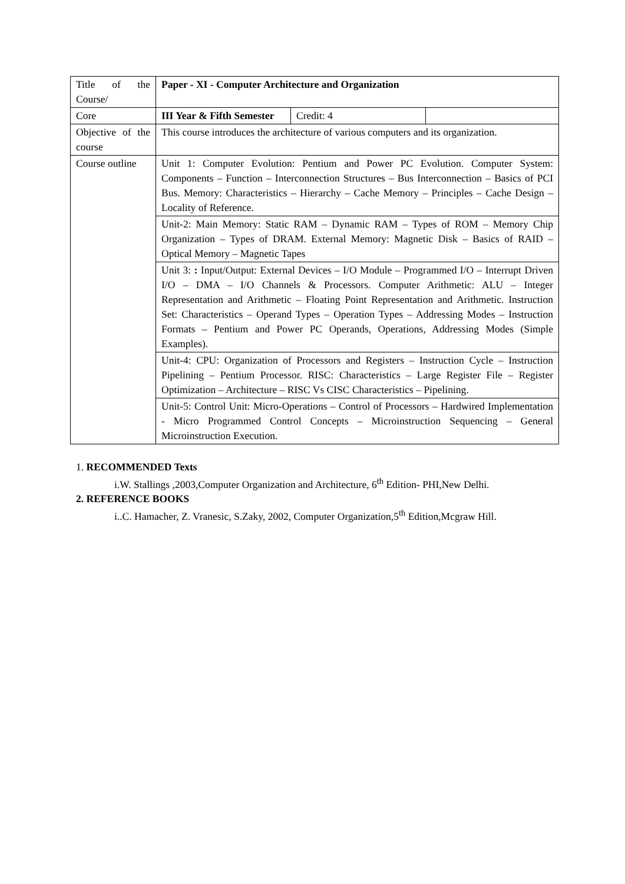| Title of the Course/ | Paper - XI - Computer Architecture and Organization | | |
| Core | III Year & Fifth Semester | Credit: 4 | |
| Objective of the course | This course introduces the architecture of various computers and its organization. | | |
| Course outline | Unit 1: Computer Evolution: Pentium and Power PC Evolution. Computer System: Components – Function – Interconnection Structures – Bus Interconnection – Basics of PCI Bus. Memory: Characteristics – Hierarchy – Cache Memory – Principles – Cache Design – Locality of Reference. | | |
| | Unit-2: Main Memory: Static RAM – Dynamic RAM – Types of ROM – Memory Chip Organization – Types of DRAM. External Memory: Magnetic Disk – Basics of RAID – Optical Memory – Magnetic Tapes | | |
| | Unit 3: : Input/Output: External Devices – I/O Module – Programmed I/O – Interrupt Driven I/O – DMA – I/O Channels & Processors. Computer Arithmetic: ALU – Integer Representation and Arithmetic – Floating Point Representation and Arithmetic. Instruction Set: Characteristics – Operand Types – Operation Types – Addressing Modes – Instruction Formats – Pentium and Power PC Operands, Operations, Addressing Modes (Simple Examples). | | |
| | Unit-4: CPU: Organization of Processors and Registers – Instruction Cycle – Instruction Pipelining – Pentium Processor. RISC: Characteristics – Large Register File – Register Optimization – Architecture – RISC Vs CISC Characteristics – Pipelining. | | |
| | Unit-5: Control Unit: Micro-Operations – Control of Processors – Hardwired Implementation - Micro Programmed Control Concepts – Microinstruction Sequencing – General Microinstruction Execution. | | |
1. RECOMMENDED Texts
i.W. Stallings ,2003,Computer Organization and Architecture, 6<sup>th</sup> Edition- PHI,New Delhi.
2. REFERENCE BOOKS
i..C. Hamacher, Z. Vranesic, S.Zaky, 2002, Computer Organization,5<sup>th</sup> Edition,Mcgraw Hill.